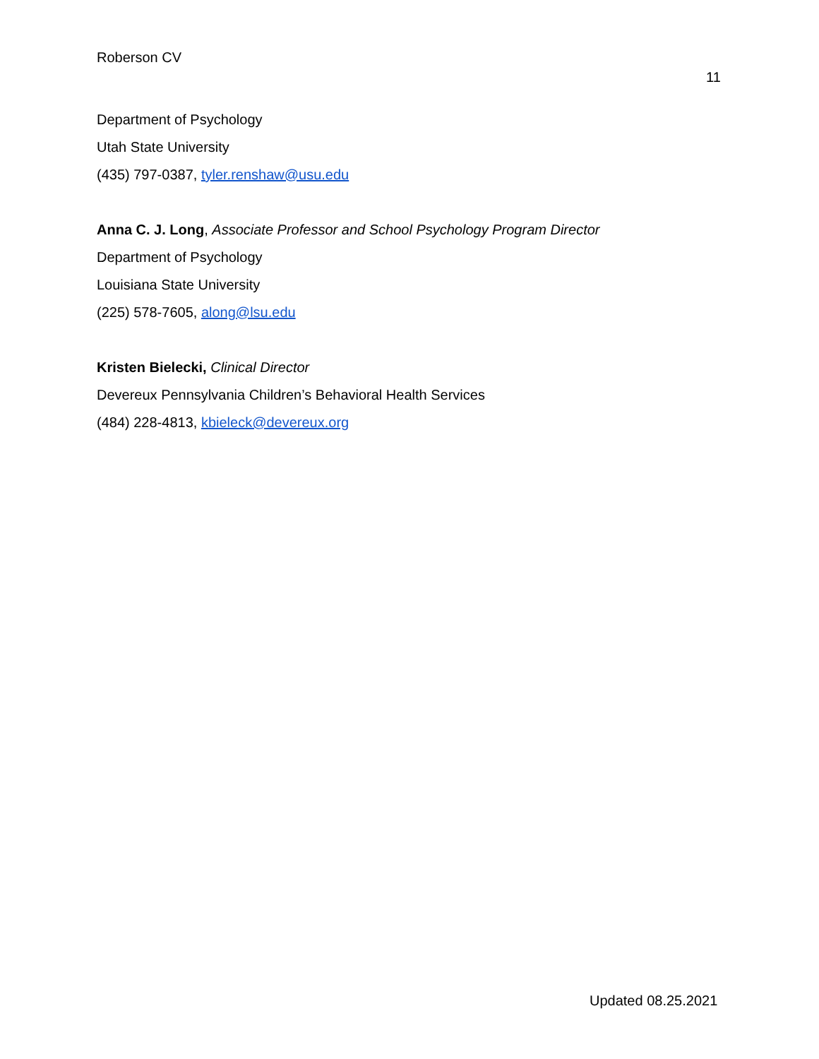Roberson CV
11
Department of Psychology
Utah State University
(435) 797-0387, tyler.renshaw@usu.edu
Anna C. J. Long, Associate Professor and School Psychology Program Director
Department of Psychology
Louisiana State University
(225) 578-7605, along@lsu.edu
Kristen Bielecki, Clinical Director
Devereux Pennsylvania Children’s Behavioral Health Services
(484) 228-4813, kbieleck@devereux.org
Updated 08.25.2021